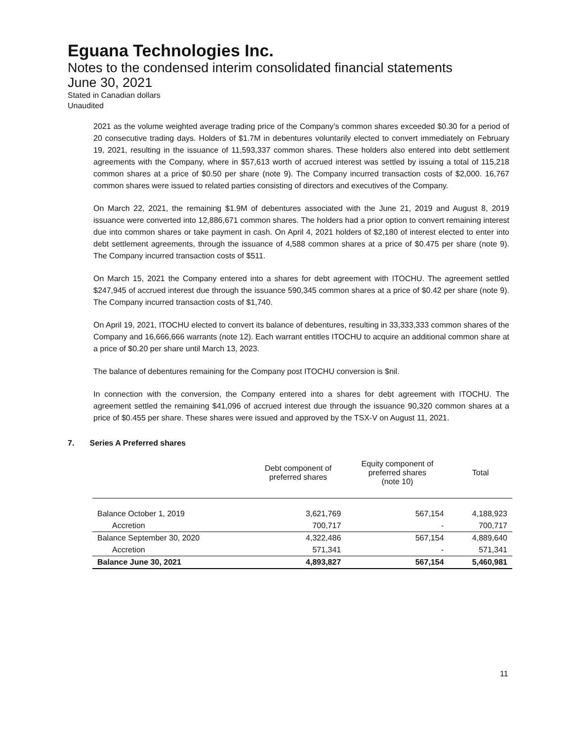Eguana Technologies Inc.
Notes to the condensed interim consolidated financial statements
June 30, 2021
Stated in Canadian dollars
Unaudited
2021 as the volume weighted average trading price of the Company’s common shares exceeded $0.30 for a period of 20 consecutive trading days. Holders of $1.7M in debentures voluntarily elected to convert immediately on February 19, 2021, resulting in the issuance of 11,593,337 common shares. These holders also entered into debt settlement agreements with the Company, where in $57,613 worth of accrued interest was settled by issuing a total of 115,218 common shares at a price of $0.50 per share (note 9). The Company incurred transaction costs of $2,000. 16,767 common shares were issued to related parties consisting of directors and executives of the Company.
On March 22, 2021, the remaining $1.9M of debentures associated with the June 21, 2019 and August 8, 2019 issuance were converted into 12,886,671 common shares. The holders had a prior option to convert remaining interest due into common shares or take payment in cash. On April 4, 2021 holders of $2,180 of interest elected to enter into debt settlement agreements, through the issuance of 4,588 common shares at a price of $0.475 per share (note 9). The Company incurred transaction costs of $511.
On March 15, 2021 the Company entered into a shares for debt agreement with ITOCHU. The agreement settled $247,945 of accrued interest due through the issuance 590,345 common shares at a price of $0.42 per share (note 9). The Company incurred transaction costs of $1,740.
On April 19, 2021, ITOCHU elected to convert its balance of debentures, resulting in 33,333,333 common shares of the Company and 16,666,666 warrants (note 12). Each warrant entitles ITOCHU to acquire an additional common share at a price of $0.20 per share until March 13, 2023.
The balance of debentures remaining for the Company post ITOCHU conversion is $nil.
In connection with the conversion, the Company entered into a shares for debt agreement with ITOCHU. The agreement settled the remaining $41,096 of accrued interest due through the issuance 90,320 common shares at a price of $0.455 per share. These shares were issued and approved by the TSX-V on August 11, 2021.
7. Series A Preferred shares
| | Debt component of preferred shares | Equity component of preferred shares (note 10) | Total |
| --- | --- | --- | --- |
| Balance October 1, 2019 | 3,621,769 | 567,154 | 4,188,923 |
| Accretion | 700,717 | - | 700,717 |
| Balance September 30, 2020 | 4,322,486 | 567,154 | 4,889,640 |
| Accretion | 571,341 | - | 571,341 |
| Balance June 30, 2021 | 4,893,827 | 567,154 | 5,460,981 |
11